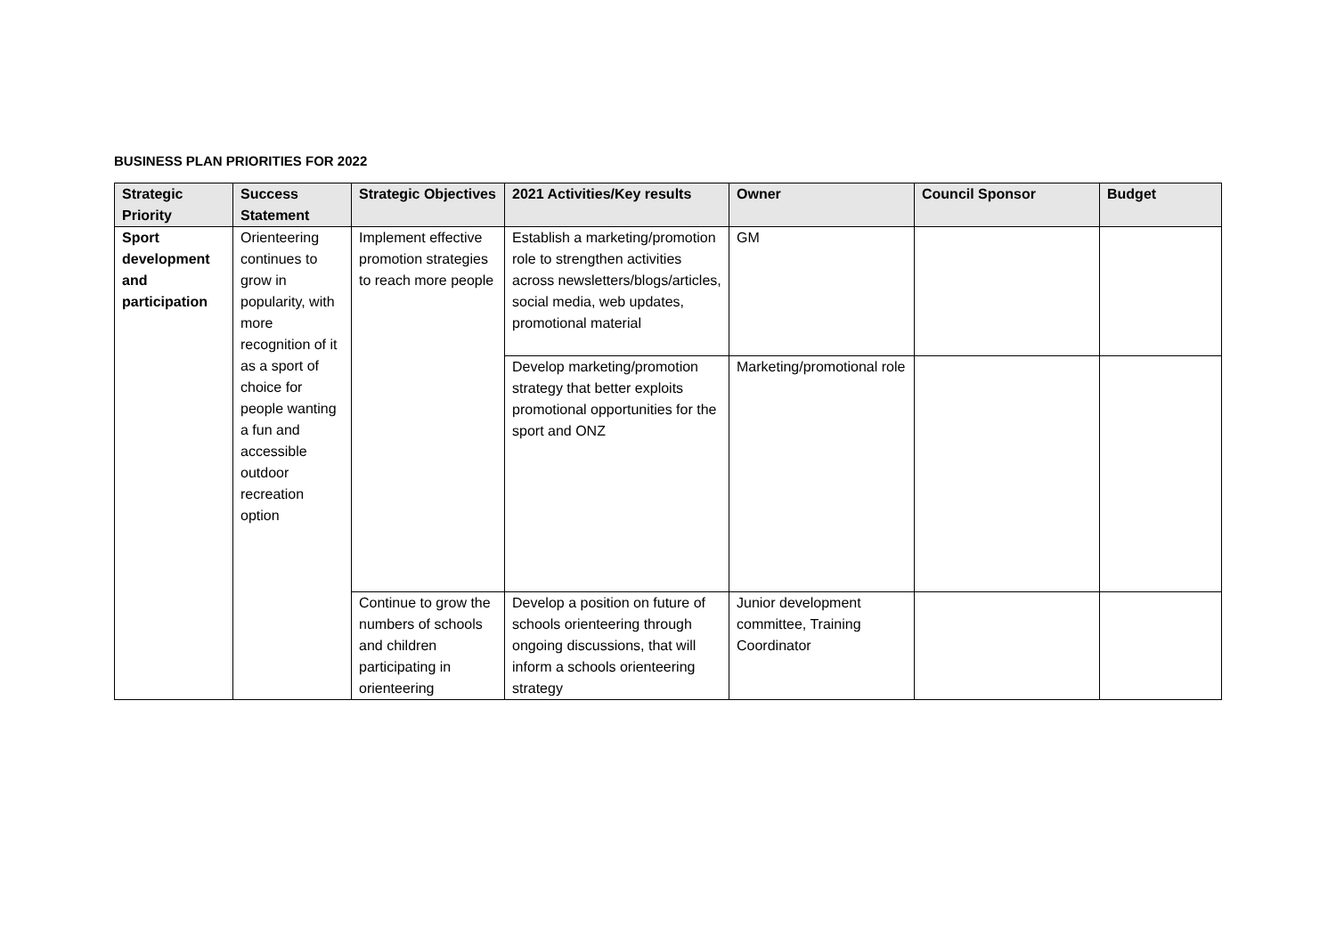BUSINESS PLAN PRIORITIES FOR 2022
| Strategic Priority | Success Statement | Strategic Objectives | 2021 Activities/Key results | Owner | Council Sponsor | Budget |
| --- | --- | --- | --- | --- | --- | --- |
| Sport development and participation | Orienteering continues to grow in popularity, with more recognition of it as a sport of choice for people wanting a fun and accessible outdoor recreation option | Implement effective promotion strategies to reach more people | Establish a marketing/promotion role to strengthen activities across newsletters/blogs/articles, social media, web updates, promotional material | GM | | |
| | | | Develop marketing/promotion strategy that better exploits promotional opportunities for the sport and ONZ | Marketing/promotional role | | |
| | | Continue to grow the numbers of schools and children participating in orienteering | Develop a position on future of schools orienteering through ongoing discussions, that will inform a schools orienteering strategy | Junior development committee, Training Coordinator | | |